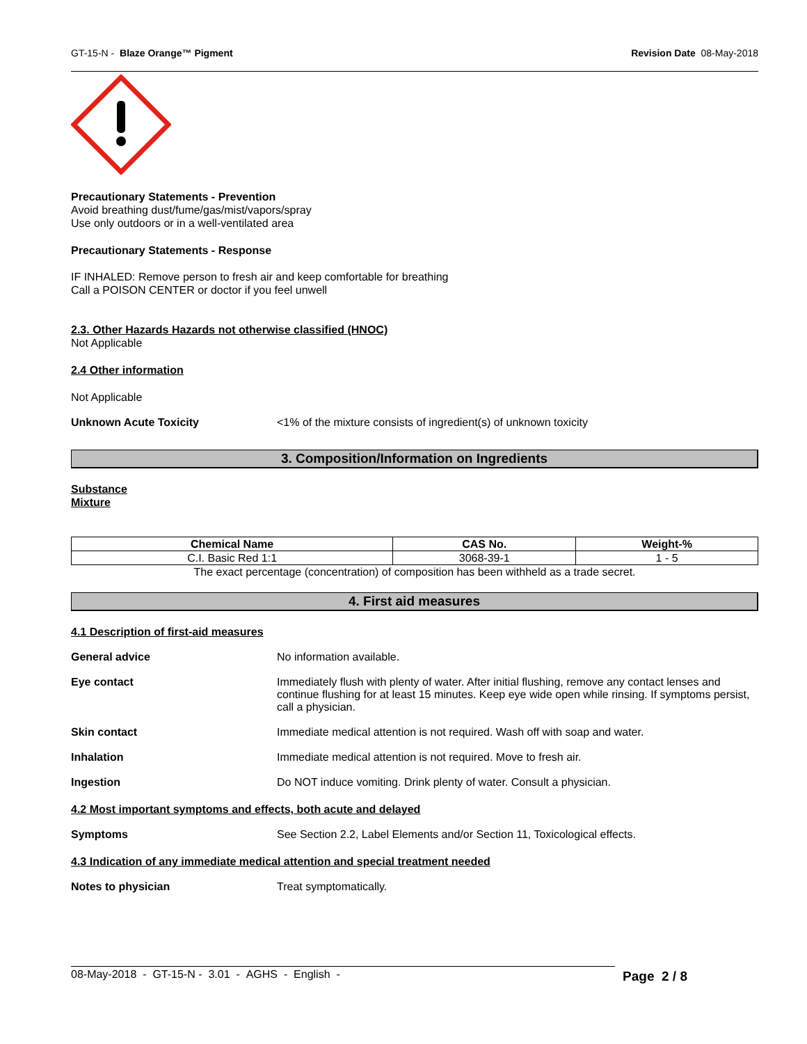GT-15-N - Blaze Orange™ Pigment Revision Date 08-May-2018
Precautionary Statements - Prevention
Avoid breathing dust/fume/gas/mist/vapors/spray
Use only outdoors or in a well-ventilated area
Precautionary Statements - Response
IF INHALED: Remove person to fresh air and keep comfortable for breathing
Call a POISON CENTER or doctor if you feel unwell
2.3. Other Hazards Hazards not otherwise classified (HNOC)
Not Applicable
2.4 Other information
Not Applicable
Unknown Acute Toxicity <1% of the mixture consists of ingredient(s) of unknown toxicity
3. Composition/Information on Ingredients
Substance
Mixture
| Chemical Name | CAS No. | Weight-% |
| --- | --- | --- |
| C.I. Basic Red 1:1 | 3068-39-1 | 1 - 5 |
The exact percentage (concentration) of composition has been withheld as a trade secret.
4. First aid measures
4.1 Description of first-aid measures
General advice No information available.
Eye contact Immediately flush with plenty of water. After initial flushing, remove any contact lenses and continue flushing for at least 15 minutes. Keep eye wide open while rinsing. If symptoms persist, call a physician.
Skin contact Immediate medical attention is not required. Wash off with soap and water.
Inhalation Immediate medical attention is not required. Move to fresh air.
Ingestion Do NOT induce vomiting. Drink plenty of water. Consult a physician.
4.2 Most important symptoms and effects, both acute and delayed
Symptoms See Section 2.2, Label Elements and/or Section 11, Toxicological effects.
4.3 Indication of any immediate medical attention and special treatment needed
Notes to physician Treat symptomatically.
08-May-2018 - GT-15-N - 3.01 - AGHS - English - Page 2 / 8